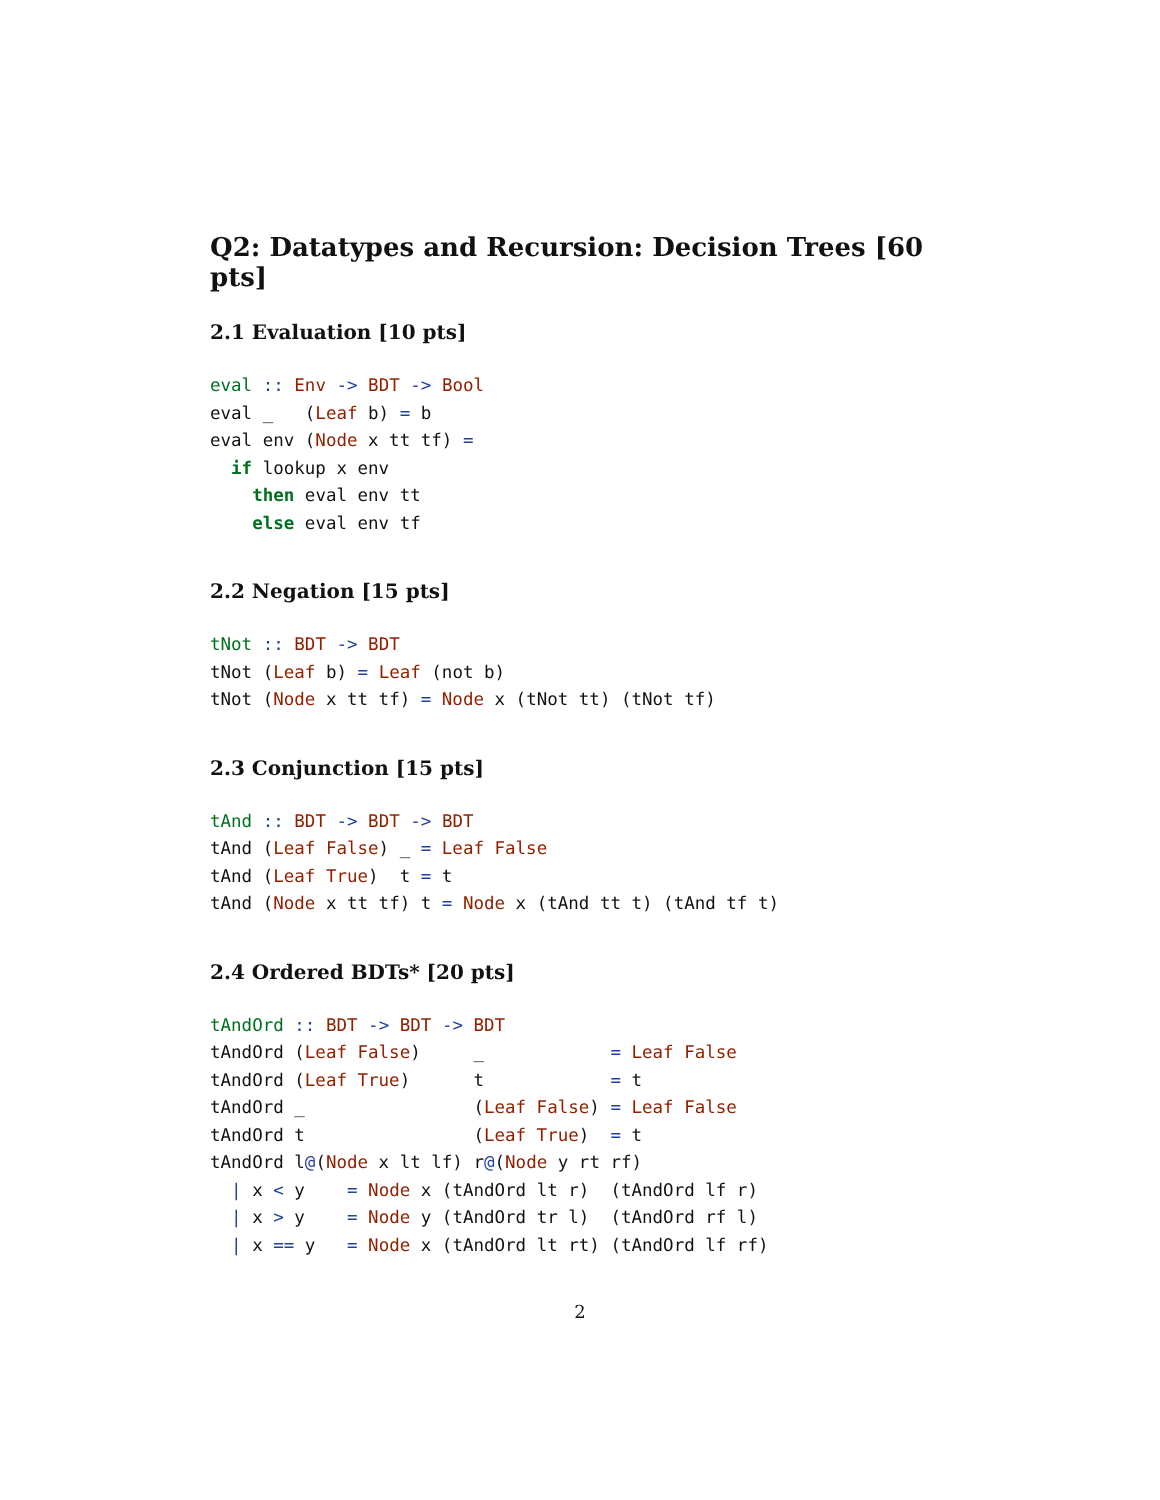Q2: Datatypes and Recursion: Decision Trees [60 pts]
2.1 Evaluation [10 pts]
eval :: Env -> BDT -> Bool
eval _   (Leaf b) = b
eval env (Node x tt tf) =
  if lookup x env
    then eval env tt
    else eval env tf
2.2 Negation [15 pts]
tNot :: BDT -> BDT
tNot (Leaf b) = Leaf (not b)
tNot (Node x tt tf) = Node x (tNot tt) (tNot tf)
2.3 Conjunction [15 pts]
tAnd :: BDT -> BDT -> BDT
tAnd (Leaf False) _ = Leaf False
tAnd (Leaf True)  t = t
tAnd (Node x tt tf) t = Node x (tAnd tt t) (tAnd tf t)
2.4 Ordered BDTs* [20 pts]
tAndOrd :: BDT -> BDT -> BDT
tAndOrd (Leaf False)     _            = Leaf False
tAndOrd (Leaf True)      t            = t
tAndOrd _                (Leaf False) = Leaf False
tAndOrd t                (Leaf True)  = t
tAndOrd l@(Node x lt lf) r@(Node y rt rf)
  | x < y    = Node x (tAndOrd lt r)  (tAndOrd lf r)
  | x > y    = Node y (tAndOrd tr l)  (tAndOrd rf l)
  | x == y   = Node x (tAndOrd lt rt) (tAndOrd lf rf)
2